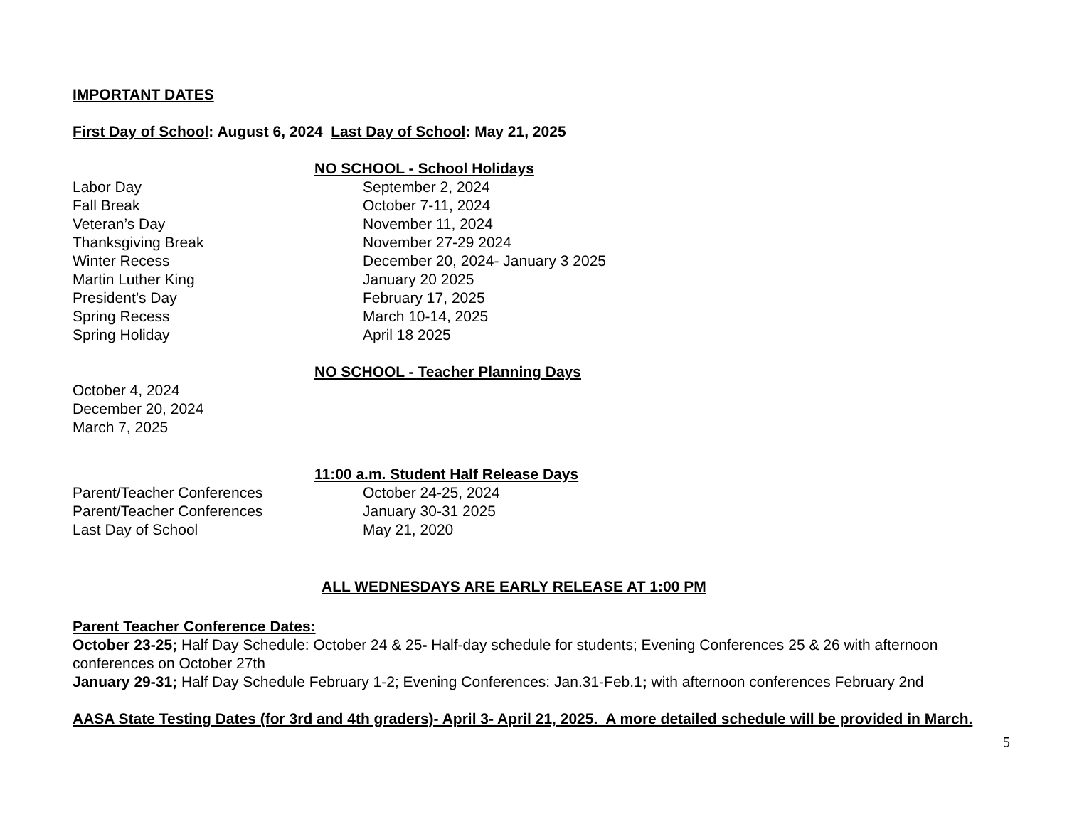IMPORTANT DATES
First Day of School: August 6, 2024 Last Day of School: May 21, 2025
NO SCHOOL - School Holidays
Labor Day September 2, 2024
Fall Break October 7-11, 2024
Veteran’s Day November 11, 2024
Thanksgiving Break November 27-29 2024
Winter Recess December 20, 2024- January 3 2025
Martin Luther King January 20 2025
President’s Day February 17, 2025
Spring Recess March 10-14, 2025
Spring Holiday April 18 2025
NO SCHOOL - Teacher Planning Days
October 4, 2024
December 20, 2024
March 7, 2025
11:00 a.m. Student Half Release Days
Parent/Teacher Conferences October 24-25, 2024
Parent/Teacher Conferences January 30-31 2025
Last Day of School May 21, 2020
ALL WEDNESDAYS ARE EARLY RELEASE AT 1:00 PM
Parent Teacher Conference Dates:
October 23-25; Half Day Schedule: October 24 & 25- Half-day schedule for students; Evening Conferences 25 & 26 with afternoon conferences on October 27th
January 29-31; Half Day Schedule February 1-2; Evening Conferences: Jan.31-Feb.1; with afternoon conferences February 2nd
AASA State Testing Dates (for 3rd and 4th graders)- April 3- April 21, 2025. A more detailed schedule will be provided in March.
5